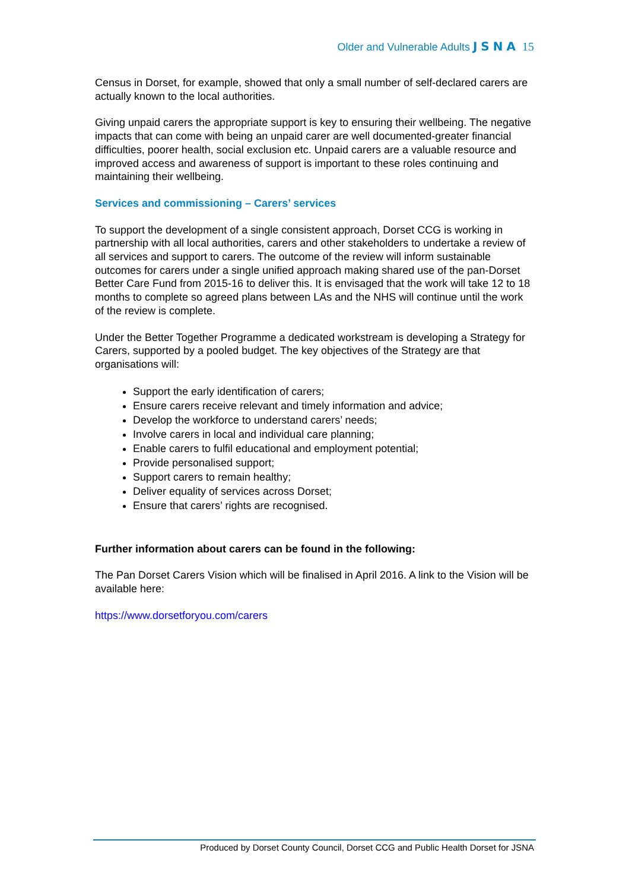Older and Vulnerable Adults JSNA 15
Census in Dorset, for example, showed that only a small number of self-declared carers are actually known to the local authorities.
Giving unpaid carers the appropriate support is key to ensuring their wellbeing. The negative impacts that can come with being an unpaid carer are well documented-greater financial difficulties, poorer health, social exclusion etc. Unpaid carers are a valuable resource and improved access and awareness of support is important to these roles continuing and maintaining their wellbeing.
Services and commissioning – Carers’ services
To support the development of a single consistent approach, Dorset CCG is working in partnership with all local authorities, carers and other stakeholders to undertake a review of all services and support to carers. The outcome of the review will inform sustainable outcomes for carers under a single unified approach making shared use of the pan-Dorset Better Care Fund from 2015-16 to deliver this. It is envisaged that the work will take 12 to 18 months to complete so agreed plans between LAs and the NHS will continue until the work of the review is complete.
Under the Better Together Programme a dedicated workstream is developing a Strategy for Carers, supported by a pooled budget. The key objectives of the Strategy are that organisations will:
Support the early identification of carers;
Ensure carers receive relevant and timely information and advice;
Develop the workforce to understand carers’ needs;
Involve carers in local and individual care planning;
Enable carers to fulfil educational and employment potential;
Provide personalised support;
Support carers to remain healthy;
Deliver equality of services across Dorset;
Ensure that carers’ rights are recognised.
Further information about carers can be found in the following:
The Pan Dorset Carers Vision which will be finalised in April 2016. A link to the Vision will be available here:
https://www.dorsetforyou.com/carers
Produced by Dorset County Council, Dorset CCG and Public Health Dorset for JSNA